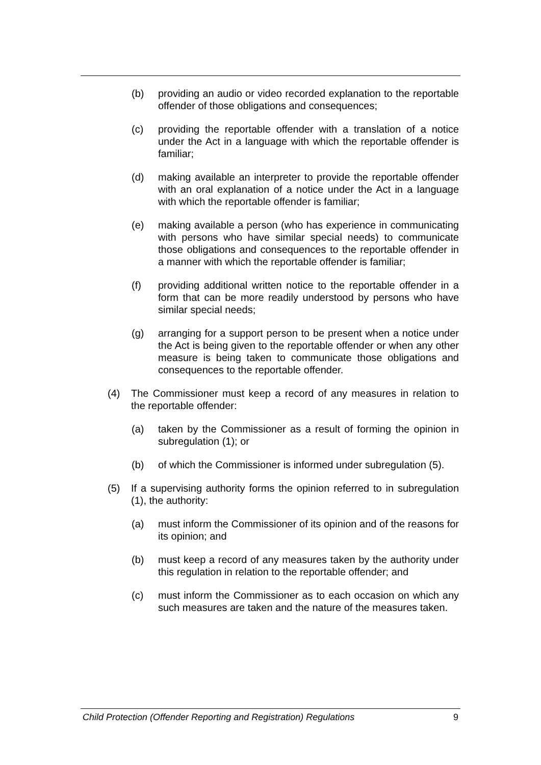(b) providing an audio or video recorded explanation to the reportable offender of those obligations and consequences;
(c) providing the reportable offender with a translation of a notice under the Act in a language with which the reportable offender is familiar;
(d) making available an interpreter to provide the reportable offender with an oral explanation of a notice under the Act in a language with which the reportable offender is familiar;
(e) making available a person (who has experience in communicating with persons who have similar special needs) to communicate those obligations and consequences to the reportable offender in a manner with which the reportable offender is familiar;
(f) providing additional written notice to the reportable offender in a form that can be more readily understood by persons who have similar special needs;
(g) arranging for a support person to be present when a notice under the Act is being given to the reportable offender or when any other measure is being taken to communicate those obligations and consequences to the reportable offender.
(4) The Commissioner must keep a record of any measures in relation to the reportable offender:
(a) taken by the Commissioner as a result of forming the opinion in subregulation (1); or
(b) of which the Commissioner is informed under subregulation (5).
(5) If a supervising authority forms the opinion referred to in subregulation (1), the authority:
(a) must inform the Commissioner of its opinion and of the reasons for its opinion; and
(b) must keep a record of any measures taken by the authority under this regulation in relation to the reportable offender; and
(c) must inform the Commissioner as to each occasion on which any such measures are taken and the nature of the measures taken.
Child Protection (Offender Reporting and Registration) Regulations 9